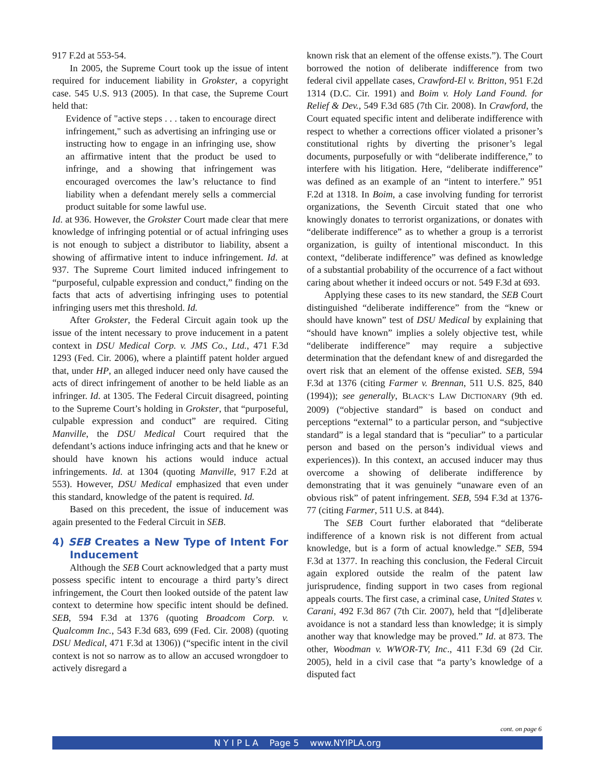917 F.2d at 553-54.
In 2005, the Supreme Court took up the issue of intent required for inducement liability in Grokster, a copyright case. 545 U.S. 913 (2005). In that case, the Supreme Court held that:
Evidence of "active steps . . . taken to encourage direct infringement," such as advertising an infringing use or instructing how to engage in an infringing use, show an affirmative intent that the product be used to infringe, and a showing that infringement was encouraged overcomes the law’s reluctance to find liability when a defendant merely sells a commercial product suitable for some lawful use.
Id. at 936. However, the Grokster Court made clear that mere knowledge of infringing potential or of actual infringing uses is not enough to subject a distributor to liability, absent a showing of affirmative intent to induce infringement. Id. at 937. The Supreme Court limited induced infringement to “purposeful, culpable expression and conduct,” finding on the facts that acts of advertising infringing uses to potential infringing users met this threshold. Id.
After Grokster, the Federal Circuit again took up the issue of the intent necessary to prove inducement in a patent context in DSU Medical Corp. v. JMS Co., Ltd., 471 F.3d 1293 (Fed. Cir. 2006), where a plaintiff patent holder argued that, under HP, an alleged inducer need only have caused the acts of direct infringement of another to be held liable as an infringer. Id. at 1305. The Federal Circuit disagreed, pointing to the Supreme Court’s holding in Grokster, that “purposeful, culpable expression and conduct” are required. Citing Manville, the DSU Medical Court required that the defendant’s actions induce infringing acts and that he knew or should have known his actions would induce actual infringements. Id. at 1304 (quoting Manville, 917 F.2d at 553). However, DSU Medical emphasized that even under this standard, knowledge of the patent is required. Id.
Based on this precedent, the issue of inducement was again presented to the Federal Circuit in SEB.
4) SEB Creates a New Type of Intent For Inducement
Although the SEB Court acknowledged that a party must possess specific intent to encourage a third party’s direct infringement, the Court then looked outside of the patent law context to determine how specific intent should be defined. SEB, 594 F.3d at 1376 (quoting Broadcom Corp. v. Qualcomm Inc., 543 F.3d 683, 699 (Fed. Cir. 2008) (quoting DSU Medical, 471 F.3d at 1306)) (“specific intent in the civil context is not so narrow as to allow an accused wrongdoer to actively disregard a
known risk that an element of the offense exists.”). The Court borrowed the notion of deliberate indifference from two federal civil appellate cases, Crawford-El v. Britton, 951 F.2d 1314 (D.C. Cir. 1991) and Boim v. Holy Land Found. for Relief & Dev., 549 F.3d 685 (7th Cir. 2008). In Crawford, the Court equated specific intent and deliberate indifference with respect to whether a corrections officer violated a prisoner’s constitutional rights by diverting the prisoner’s legal documents, purposefully or with “deliberate indifference,” to interfere with his litigation. Here, “deliberate indifference” was defined as an example of an “intent to interfere.” 951 F.2d at 1318. In Boim, a case involving funding for terrorist organizations, the Seventh Circuit stated that one who knowingly donates to terrorist organizations, or donates with “deliberate indifference” as to whether a group is a terrorist organization, is guilty of intentional misconduct. In this context, “deliberate indifference” was defined as knowledge of a substantial probability of the occurrence of a fact without caring about whether it indeed occurs or not. 549 F.3d at 693.
Applying these cases to its new standard, the SEB Court distinguished “deliberate indifference” from the “knew or should have known” test of DSU Medical by explaining that “should have known” implies a solely objective test, while “deliberate indifference” may require a subjective determination that the defendant knew of and disregarded the overt risk that an element of the offense existed. SEB, 594 F.3d at 1376 (citing Farmer v. Brennan, 511 U.S. 825, 840 (1994)); see generally, BLACK’S LAW DICTIONARY (9th ed. 2009) (“objective standard” is based on conduct and perceptions “external” to a particular person, and “subjective standard” is a legal standard that is “peculiar” to a particular person and based on the person’s individual views and experiences)). In this context, an accused inducer may thus overcome a showing of deliberate indifference by demonstrating that it was genuinely “unaware even of an obvious risk” of patent infringement. SEB, 594 F.3d at 1376-77 (citing Farmer, 511 U.S. at 844).
The SEB Court further elaborated that “deliberate indifference of a known risk is not different from actual knowledge, but is a form of actual knowledge.” SEB, 594 F.3d at 1377. In reaching this conclusion, the Federal Circuit again explored outside the realm of the patent law jurisprudence, finding support in two cases from regional appeals courts. The first case, a criminal case, United States v. Carani, 492 F.3d 867 (7th Cir. 2007), held that “[d]eliberate avoidance is not a standard less than knowledge; it is simply another way that knowledge may be proved.” Id. at 873. The other, Woodman v. WWOR-TV, Inc., 411 F.3d 69 (2d Cir. 2005), held in a civil case that “a party’s knowledge of a disputed fact
cont. on page 6
N Y I P L A Page 5 www.NYIPLA.org